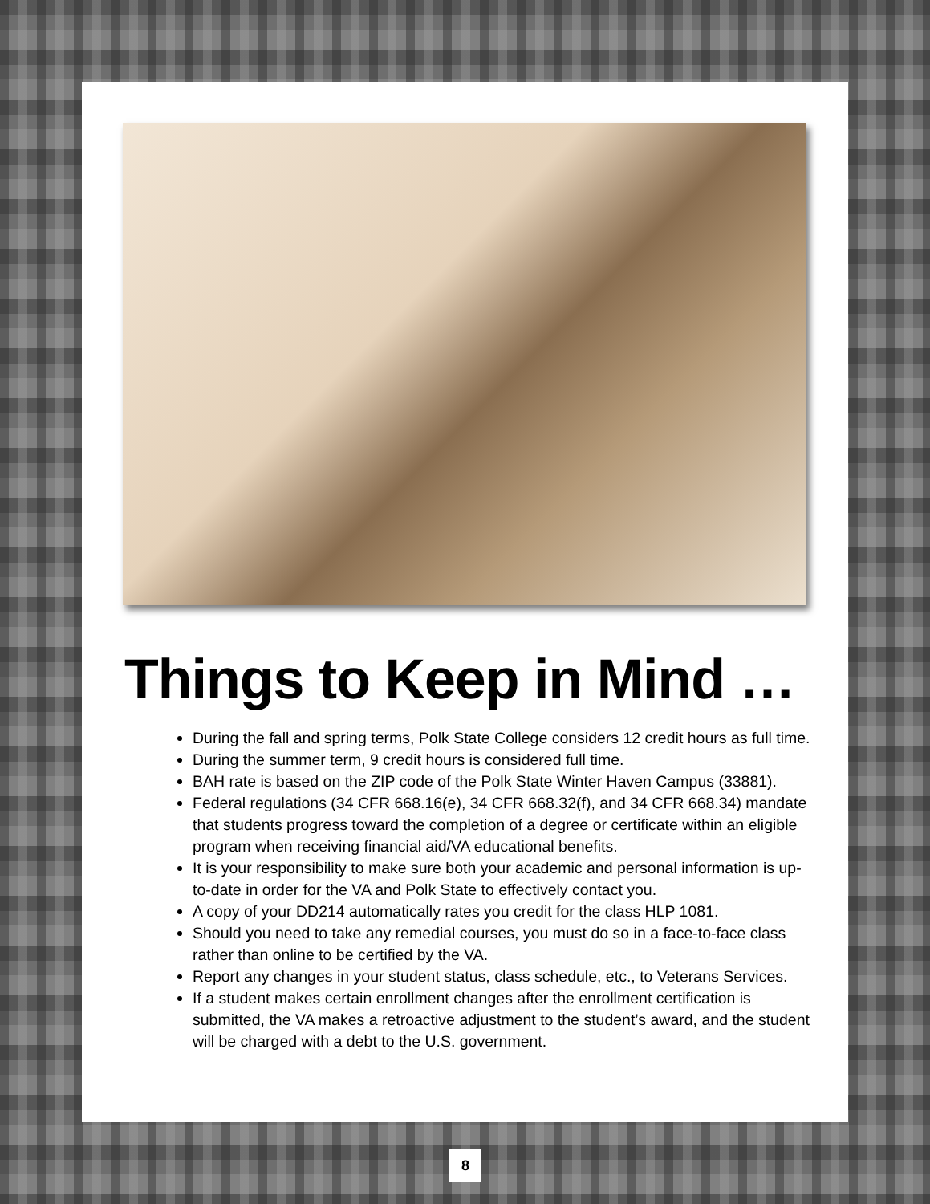Things to Keep in Mind …
During the fall and spring terms, Polk State College considers 12 credit hours as full time.
During the summer term, 9 credit hours is considered full time.
BAH rate is based on the ZIP code of the Polk State Winter Haven Campus (33881).
Federal regulations (34 CFR 668.16(e), 34 CFR 668.32(f), and 34 CFR 668.34) mandate that students progress toward the completion of a degree or certificate within an eligible program when receiving financial aid/VA educational benefits.
It is your responsibility to make sure both your academic and personal information is up-to-date in order for the VA and Polk State to effectively contact you.
A copy of your DD214 automatically rates you credit for the class HLP 1081.
Should you need to take any remedial courses, you must do so in a face-to-face class rather than online to be certified by the VA.
Report any changes in your student status, class schedule, etc., to Veterans Services.
If a student makes certain enrollment changes after the enrollment certification is submitted, the VA makes a retroactive adjustment to the student’s award, and the student will be charged with a debt to the U.S. government.
8